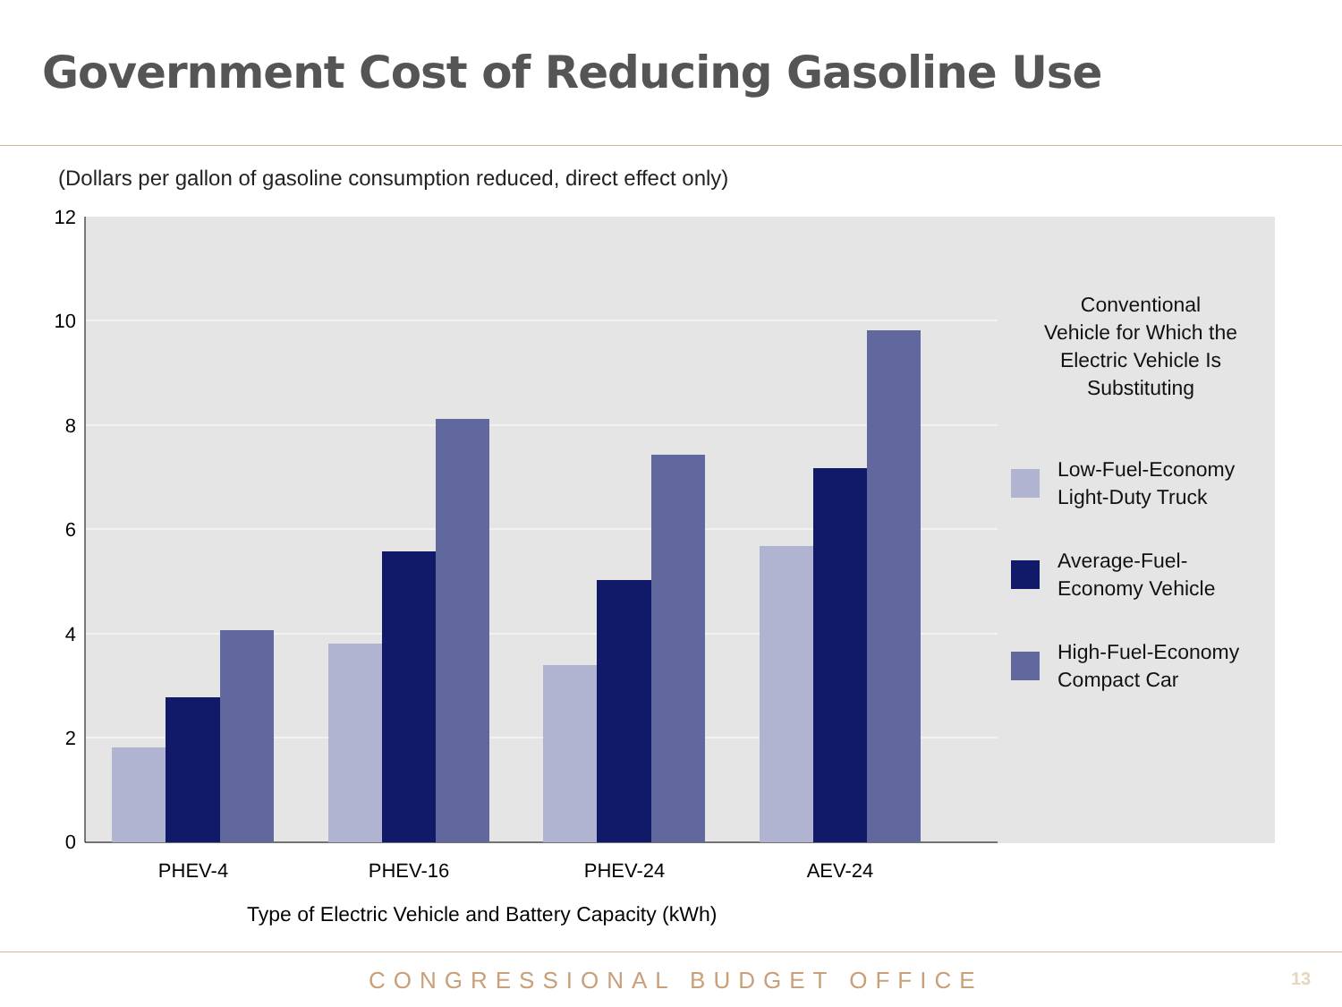Government Cost of Reducing Gasoline Use
(Dollars per gallon of gasoline consumption reduced, direct effect only)
12
10
8
6
4
2
0
PHEV-4
PHEV-16
PHEV-24
AEV-24
Conventional
Vehicle for Which the
Electric Vehicle Is
Substituting
Low-Fuel-Economy
Light-Duty Truck
Average-Fuel-
Economy Vehicle
High-Fuel-Economy
Compact Car
Type of Electric Vehicle and Battery Capacity (kWh)
CONGRESSIONAL BUDGET OFFICE 13